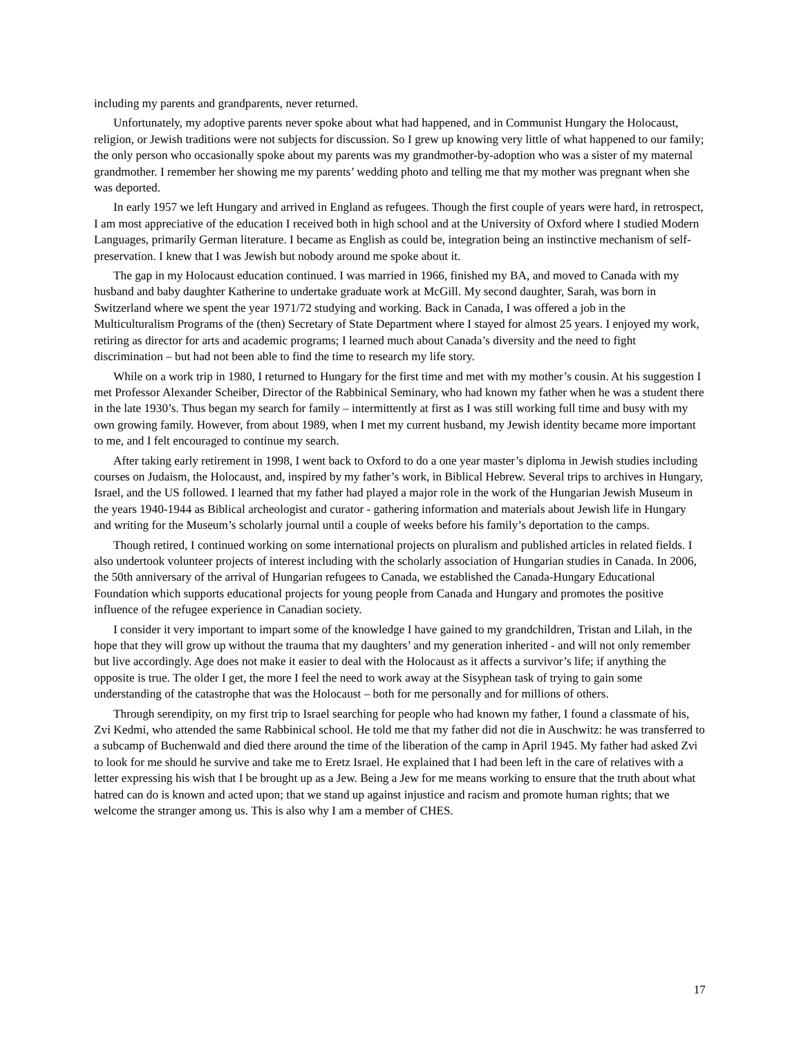including my parents and grandparents, never returned.
Unfortunately, my adoptive parents never spoke about what had happened, and in Communist Hungary the Holocaust, religion, or Jewish traditions were not subjects for discussion. So I grew up knowing very little of what happened to our family; the only person who occasionally spoke about my parents was my grandmother-by-adoption who was a sister of my maternal grandmother. I remember her showing me my parents’ wedding photo and telling me that my mother was pregnant when she was deported.
In early 1957 we left Hungary and arrived in England as refugees. Though the first couple of years were hard, in retrospect, I am most appreciative of the education I received both in high school and at the University of Oxford where I studied Modern Languages, primarily German literature. I became as English as could be, integration being an instinctive mechanism of self-preservation. I knew that I was Jewish but nobody around me spoke about it.
The gap in my Holocaust education continued. I was married in 1966, finished my BA, and moved to Canada with my husband and baby daughter Katherine to undertake graduate work at McGill. My second daughter, Sarah, was born in Switzerland where we spent the year 1971/72 studying and working. Back in Canada, I was offered a job in the Multiculturalism Programs of the (then) Secretary of State Department where I stayed for almost 25 years. I enjoyed my work, retiring as director for arts and academic programs; I learned much about Canada’s diversity and the need to fight discrimination – but had not been able to find the time to research my life story.
While on a work trip in 1980, I returned to Hungary for the first time and met with my mother’s cousin. At his suggestion I met Professor Alexander Scheiber, Director of the Rabbinical Seminary, who had known my father when he was a student there in the late 1930’s. Thus began my search for family – intermittently at first as I was still working full time and busy with my own growing family. However, from about 1989, when I met my current husband, my Jewish identity became more important to me, and I felt encouraged to continue my search.
After taking early retirement in 1998, I went back to Oxford to do a one year master’s diploma in Jewish studies including courses on Judaism, the Holocaust, and, inspired by my father’s work, in Biblical Hebrew. Several trips to archives in Hungary, Israel, and the US followed. I learned that my father had played a major role in the work of the Hungarian Jewish Museum in the years 1940-1944 as Biblical archeologist and curator - gathering information and materials about Jewish life in Hungary and writing for the Museum’s scholarly journal until a couple of weeks before his family’s deportation to the camps.
Though retired, I continued working on some international projects on pluralism and published articles in related fields. I also undertook volunteer projects of interest including with the scholarly association of Hungarian studies in Canada. In 2006, the 50th anniversary of the arrival of Hungarian refugees to Canada, we established the Canada-Hungary Educational Foundation which supports educational projects for young people from Canada and Hungary and promotes the positive influence of the refugee experience in Canadian society.
I consider it very important to impart some of the knowledge I have gained to my grandchildren, Tristan and Lilah, in the hope that they will grow up without the trauma that my daughters’ and my generation inherited - and will not only remember but live accordingly. Age does not make it easier to deal with the Holocaust as it affects a survivor’s life; if anything the opposite is true. The older I get, the more I feel the need to work away at the Sisyphean task of trying to gain some understanding of the catastrophe that was the Holocaust – both for me personally and for millions of others.
Through serendipity, on my first trip to Israel searching for people who had known my father, I found a classmate of his, Zvi Kedmi, who attended the same Rabbinical school. He told me that my father did not die in Auschwitz: he was transferred to a subcamp of Buchenwald and died there around the time of the liberation of the camp in April 1945. My father had asked Zvi to look for me should he survive and take me to Eretz Israel. He explained that I had been left in the care of relatives with a letter expressing his wish that I be brought up as a Jew. Being a Jew for me means working to ensure that the truth about what hatred can do is known and acted upon; that we stand up against injustice and racism and promote human rights; that we welcome the stranger among us. This is also why I am a member of CHES.
17